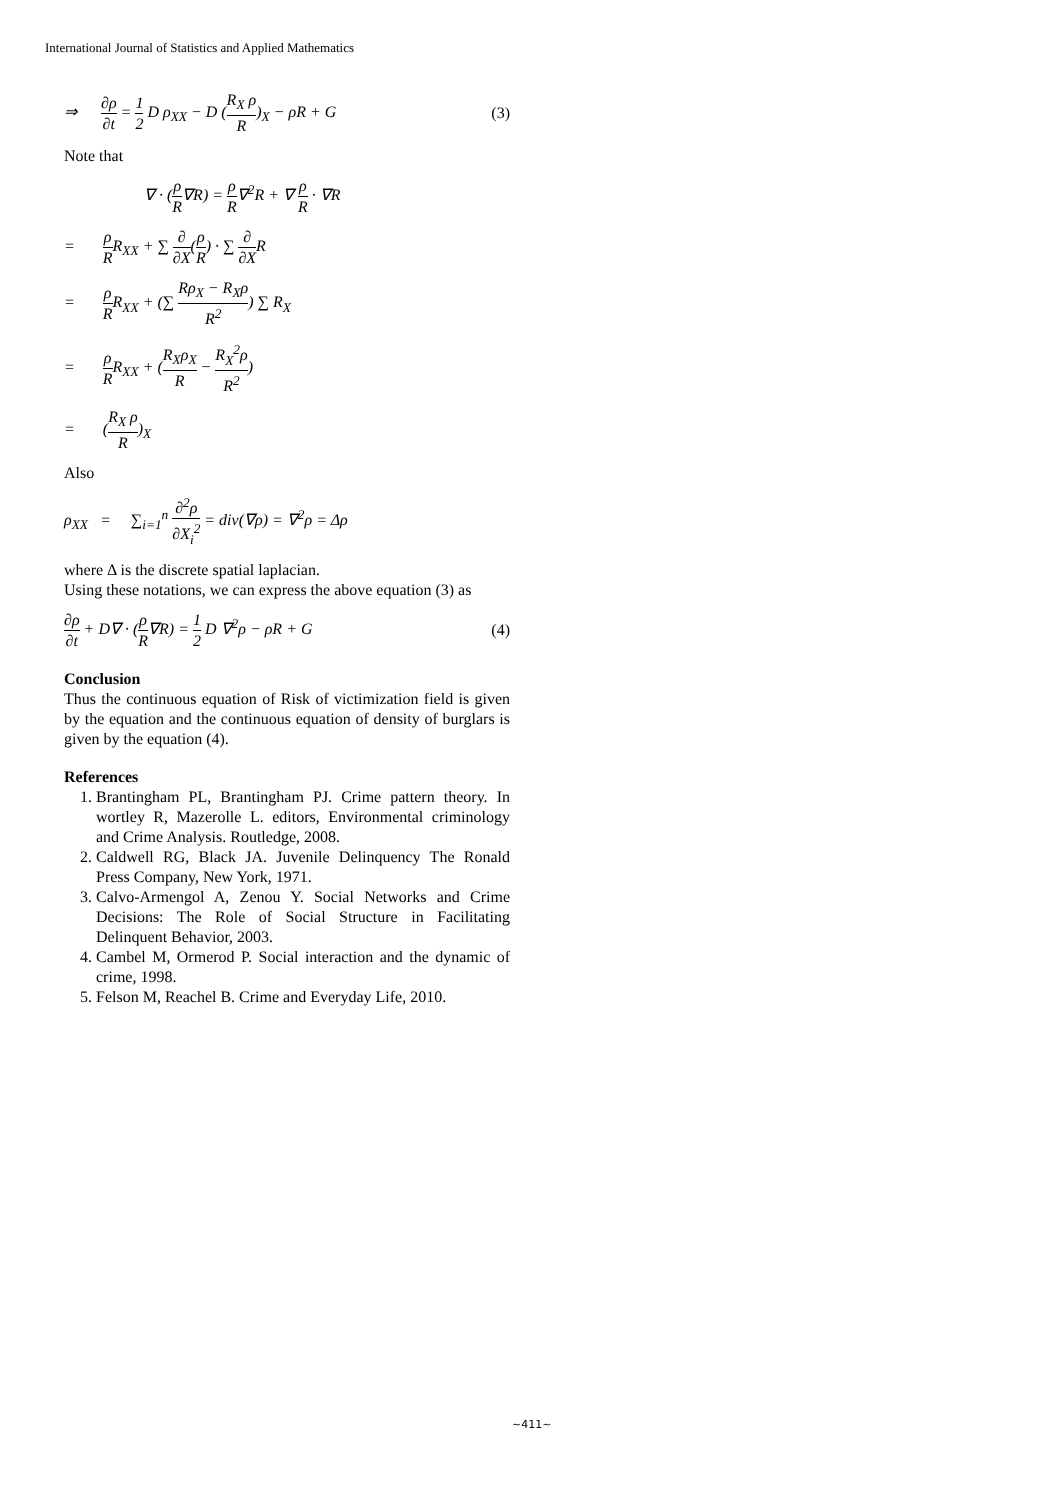International Journal of Statistics and Applied Mathematics
⇒ ∂ρ ∂t = 1 2 D ρ<sub>XX</sub> − D (R<sub>X</sub> ρ R)<sub>X</sub> − ρR + G
(3)
Note that
∇ · (ρ R∇R) = ρ R∇<sup>2</sup>R + ∇ ρ R · ∇R
= ρ RR<sub>XX</sub> + ∑ ∂ ∂X(ρ R) · ∑ ∂ ∂XR
= ρ RR<sub>XX</sub> + (∑ Rρ<sub>X</sub> − R<sub>X</sub>ρ R<sup>2</sup>) ∑ R<sub>X</sub>
= ρ RR<sub>XX</sub> + (R<sub>X</sub>ρ<sub>X</sub> R − R<sub>X</sub><sup>2</sup>ρ R<sup>2</sup>)
= (R<sub>X</sub> ρ R)<sub>X</sub>
Also
ρ<sub>XX</sub> = ∑<sub>i=1</sub><sup>n</sup> ∂<sup>2</sup>ρ ∂X<sub>i</sub><sup>2</sup> = div(∇ρ) = ∇<sup>2</sup>ρ = Δρ
where Δ is the discrete spatial laplacian.
Using these notations, we can express the above equation (3) as
∂ρ ∂t + D∇ · (ρ R∇R) = 1 2 D ∇<sup>2</sup>ρ − ρR + G
(4)
Conclusion
Thus the continuous equation of Risk of victimization field is given by the equation and the continuous equation of density of burglars is given by the equation (4).
References
1. Brantingham PL, Brantingham PJ. Crime pattern theory. In wortley R, Mazerolle L. editors, Environmental criminology and Crime Analysis. Routledge, 2008.
2. Caldwell RG, Black JA. Juvenile Delinquency The Ronald Press Company, New York, 1971.
3. Calvo-Armengol A, Zenou Y. Social Networks and Crime Decisions: The Role of Social Structure in Facilitating Delinquent Behavior, 2003.
4. Cambel M, Ormerod P. Social interaction and the dynamic of crime, 1998.
5. Felson M, Reachel B. Crime and Everyday Life, 2010.
~411~